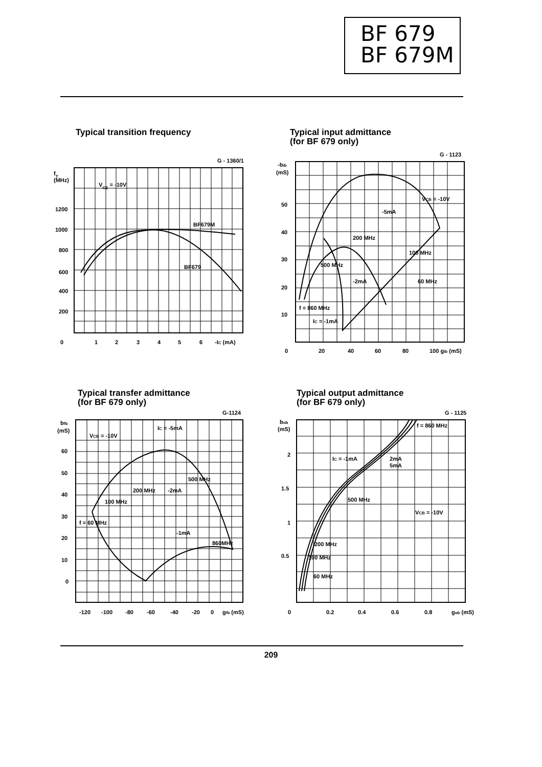BF 679
BF 679M
Typical transition frequency
G - 1360/1
fT
(MHz)
VCE = -10V
BF679M
BF679
1200
1000
800
600
400
200
0
1
2
3
4
5
6
-IC (mA)
Typical input admittance
(for BF 679 only)
G - 1123
-bib
(mS)
VCB = -10V
-5mA
200 MHz
100 MHz
500 MHz
-2mA
60 MHz
f = 860 MHz
IC = -1mA
50
40
30
20
10
0
20
40
60
80
100 gib (mS)
Typical transfer admittance
(for BF 679 only)
G-1124
bfb
(mS)
VCB = -10V
IC = -5mA
500 MHz
200 MHz
-2mA
100 MHz
f = 60 MHz
-1mA
860MHz
60
50
40
30
20
10
0
-120
-100
-80
-60
-40
-20
0
gfb (mS)
Typical output admittance
(for BF 679 only)
G - 1125
bob
(mS)
f = 860 MHz
IC = -1mA
2mA
5mA
500 MHz
VCB = -10V
200 MHz
100 MHz
60 MHz
2
1.5
1
0.5
0
0.2
0.4
0.6
0.8
gob (mS)
209